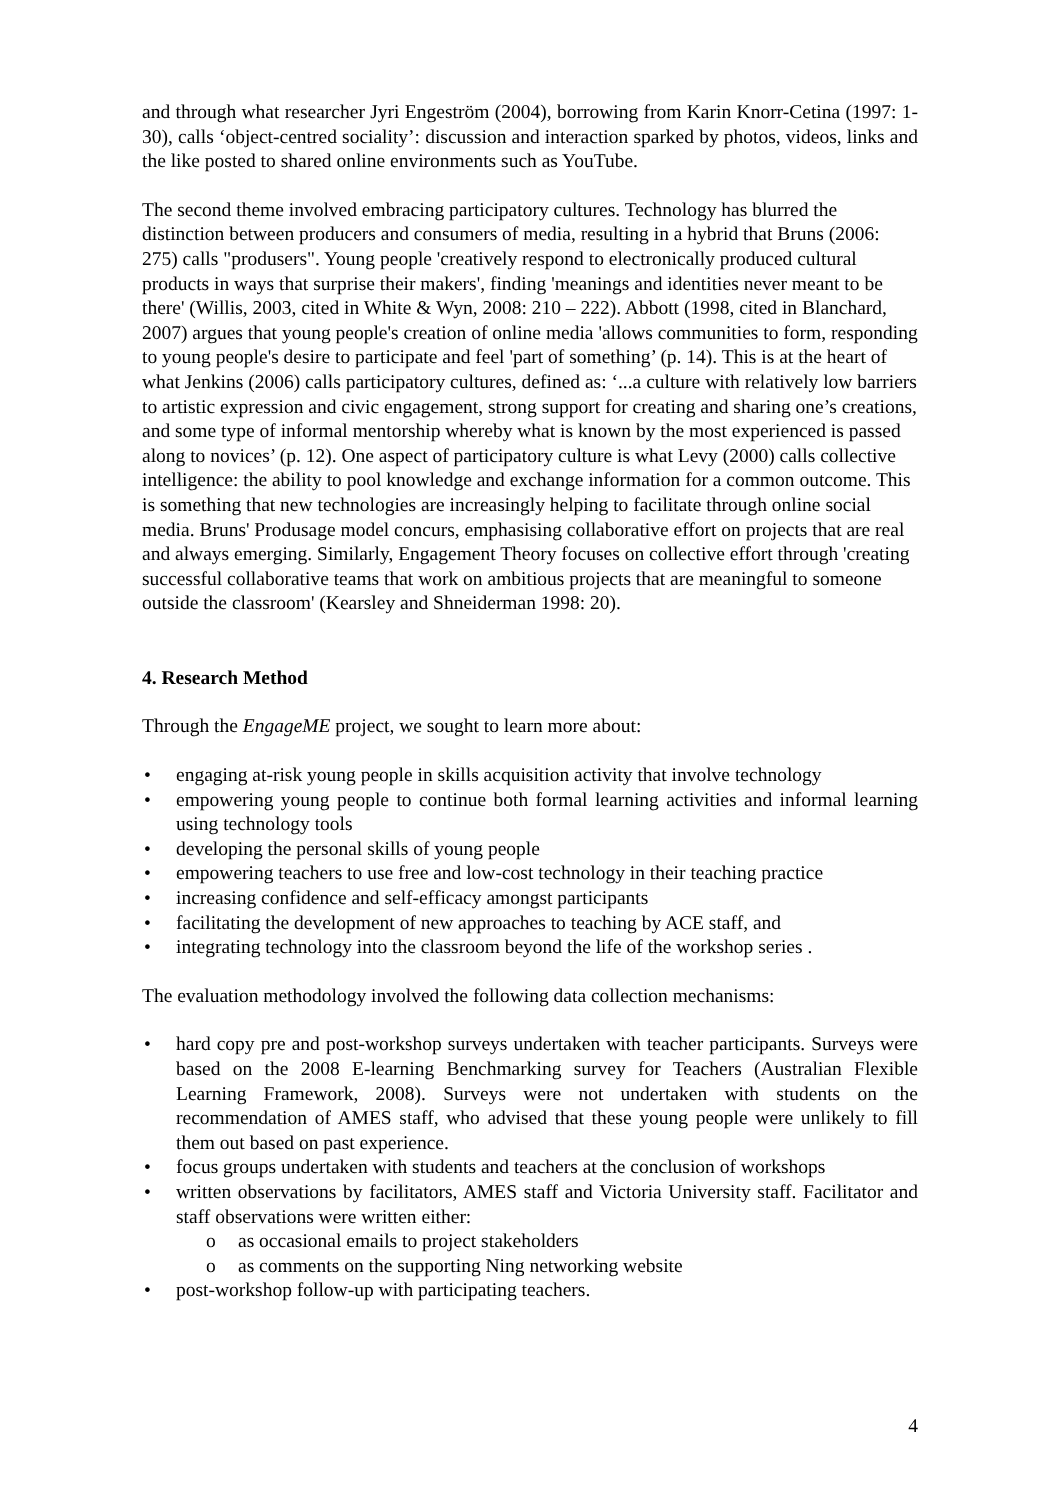and through what researcher Jyri Engeström (2004), borrowing from Karin Knorr-Cetina (1997: 1-30), calls ‘object-centred sociality’: discussion and interaction sparked by photos, videos, links and the like posted to shared online environments such as YouTube.
The second theme involved embracing participatory cultures. Technology has blurred the distinction between producers and consumers of media, resulting in a hybrid that Bruns (2006: 275) calls "produsers". Young people 'creatively respond to electronically produced cultural products in ways that surprise their makers', finding 'meanings and identities never meant to be there' (Willis, 2003, cited in White & Wyn, 2008: 210 – 222). Abbott (1998, cited in Blanchard, 2007) argues that young people's creation of online media 'allows communities to form, responding to young people's desire to participate and feel 'part of something’ (p. 14). This is at the heart of what Jenkins (2006) calls participatory cultures, defined as: ‘...a culture with relatively low barriers to artistic expression and civic engagement, strong support for creating and sharing one’s creations, and some type of informal mentorship whereby what is known by the most experienced is passed along to novices’ (p. 12). One aspect of participatory culture is what Levy (2000) calls collective intelligence: the ability to pool knowledge and exchange information for a common outcome. This is something that new technologies are increasingly helping to facilitate through online social media. Bruns' Produsage model concurs, emphasising collaborative effort on projects that are real and always emerging. Similarly, Engagement Theory focuses on collective effort through 'creating successful collaborative teams that work on ambitious projects that are meaningful to someone outside the classroom' (Kearsley and Shneiderman 1998: 20).
4. Research Method
Through the EngageME project, we sought to learn more about:
• engaging at-risk young people in skills acquisition activity that involve technology
• empowering young people to continue both formal learning activities and informal learning using technology tools
• developing the personal skills of young people
• empowering teachers to use free and low-cost technology in their teaching practice
• increasing confidence and self-efficacy amongst participants
• facilitating the development of new approaches to teaching by ACE staff, and
• integrating technology into the classroom beyond the life of the workshop series .
The evaluation methodology involved the following data collection mechanisms:
• hard copy pre and post-workshop surveys undertaken with teacher participants. Surveys were based on the 2008 E-learning Benchmarking survey for Teachers (Australian Flexible Learning Framework, 2008). Surveys were not undertaken with students on the recommendation of AMES staff, who advised that these young people were unlikely to fill them out based on past experience.
• focus groups undertaken with students and teachers at the conclusion of workshops
• written observations by facilitators, AMES staff and Victoria University staff. Facilitator and staff observations were written either:
o as occasional emails to project stakeholders
o as comments on the supporting Ning networking website
• post-workshop follow-up with participating teachers.
4